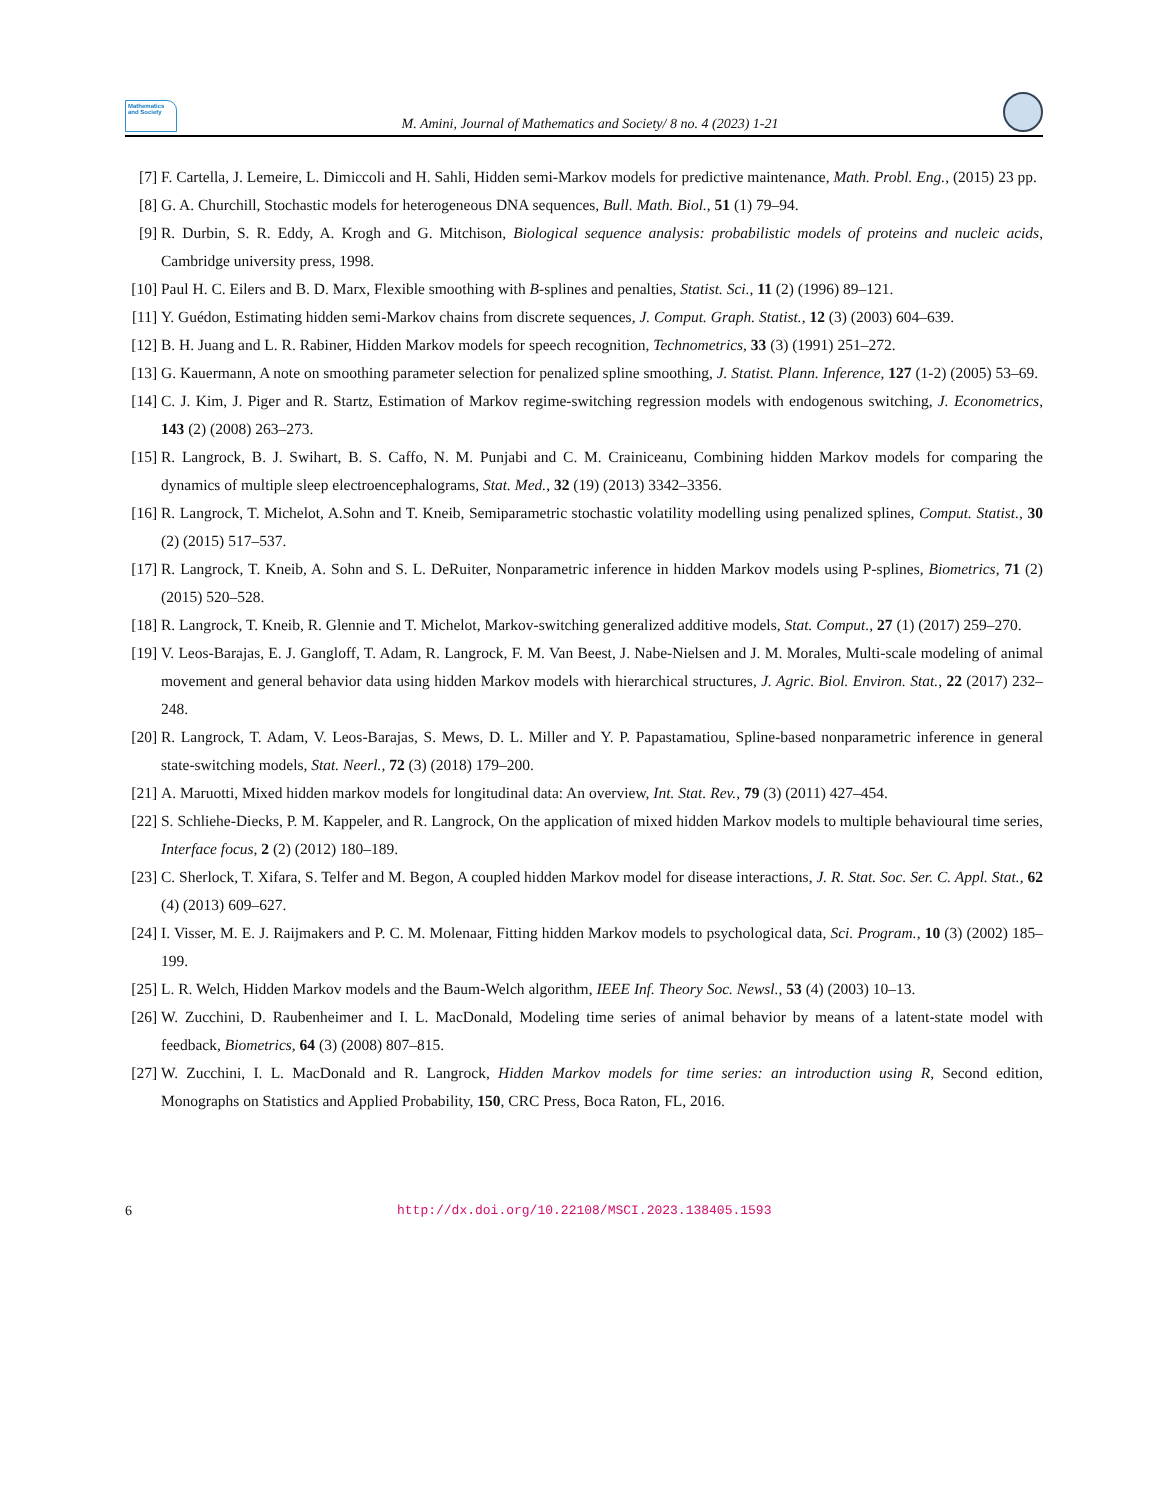Mathematics and Society
M. Amini, Journal of Mathematics and Society/ 8 no. 4 (2023) 1-21
[7] F. Cartella, J. Lemeire, L. Dimiccoli and H. Sahli, Hidden semi-Markov models for predictive maintenance, Math. Probl. Eng., (2015) 23 pp.
[8] G. A. Churchill, Stochastic models for heterogeneous DNA sequences, Bull. Math. Biol., 51 (1) 79–94.
[9] R. Durbin, S. R. Eddy, A. Krogh and G. Mitchison, Biological sequence analysis: probabilistic models of proteins and nucleic acids, Cambridge university press, 1998.
[10] Paul H. C. Eilers and B. D. Marx, Flexible smoothing with B-splines and penalties, Statist. Sci., 11 (2) (1996) 89–121.
[11] Y. Guédon, Estimating hidden semi-Markov chains from discrete sequences, J. Comput. Graph. Statist., 12 (3) (2003) 604–639.
[12] B. H. Juang and L. R. Rabiner, Hidden Markov models for speech recognition, Technometrics, 33 (3) (1991) 251–272.
[13] G. Kauermann, A note on smoothing parameter selection for penalized spline smoothing, J. Statist. Plann. Inference, 127 (1-2) (2005) 53–69.
[14] C. J. Kim, J. Piger and R. Startz, Estimation of Markov regime-switching regression models with endogenous switching, J. Econometrics, 143 (2) (2008) 263–273.
[15] R. Langrock, B. J. Swihart, B. S. Caffo, N. M. Punjabi and C. M. Crainiceanu, Combining hidden Markov models for comparing the dynamics of multiple sleep electroencephalograms, Stat. Med., 32 (19) (2013) 3342–3356.
[16] R. Langrock, T. Michelot, A.Sohn and T. Kneib, Semiparametric stochastic volatility modelling using penalized splines, Comput. Statist., 30 (2) (2015) 517–537.
[17] R. Langrock, T. Kneib, A. Sohn and S. L. DeRuiter, Nonparametric inference in hidden Markov models using P-splines, Biometrics, 71 (2) (2015) 520–528.
[18] R. Langrock, T. Kneib, R. Glennie and T. Michelot, Markov-switching generalized additive models, Stat. Comput., 27 (1) (2017) 259–270.
[19] V. Leos-Barajas, E. J. Gangloff, T. Adam, R. Langrock, F. M. Van Beest, J. Nabe-Nielsen and J. M. Morales, Multi-scale modeling of animal movement and general behavior data using hidden Markov models with hierarchical structures, J. Agric. Biol. Environ. Stat., 22 (2017) 232–248.
[20] R. Langrock, T. Adam, V. Leos-Barajas, S. Mews, D. L. Miller and Y. P. Papastamatiou, Spline-based nonparametric inference in general state-switching models, Stat. Neerl., 72 (3) (2018) 179–200.
[21] A. Maruotti, Mixed hidden markov models for longitudinal data: An overview, Int. Stat. Rev., 79 (3) (2011) 427–454.
[22] S. Schliehe-Diecks, P. M. Kappeler, and R. Langrock, On the application of mixed hidden Markov models to multiple behavioural time series, Interface focus, 2 (2) (2012) 180–189.
[23] C. Sherlock, T. Xifara, S. Telfer and M. Begon, A coupled hidden Markov model for disease interactions, J. R. Stat. Soc. Ser. C. Appl. Stat., 62 (4) (2013) 609–627.
[24] I. Visser, M. E. J. Raijmakers and P. C. M. Molenaar, Fitting hidden Markov models to psychological data, Sci. Program., 10 (3) (2002) 185–199.
[25] L. R. Welch, Hidden Markov models and the Baum-Welch algorithm, IEEE Inf. Theory Soc. Newsl., 53 (4) (2003) 10–13.
[26] W. Zucchini, D. Raubenheimer and I. L. MacDonald, Modeling time series of animal behavior by means of a latent-state model with feedback, Biometrics, 64 (3) (2008) 807–815.
[27] W. Zucchini, I. L. MacDonald and R. Langrock, Hidden Markov models for time series: an introduction using R, Second edition, Monographs on Statistics and Applied Probability, 150, CRC Press, Boca Raton, FL, 2016.
6 http://dx.doi.org/10.22108/MSCI.2023.138405.1593